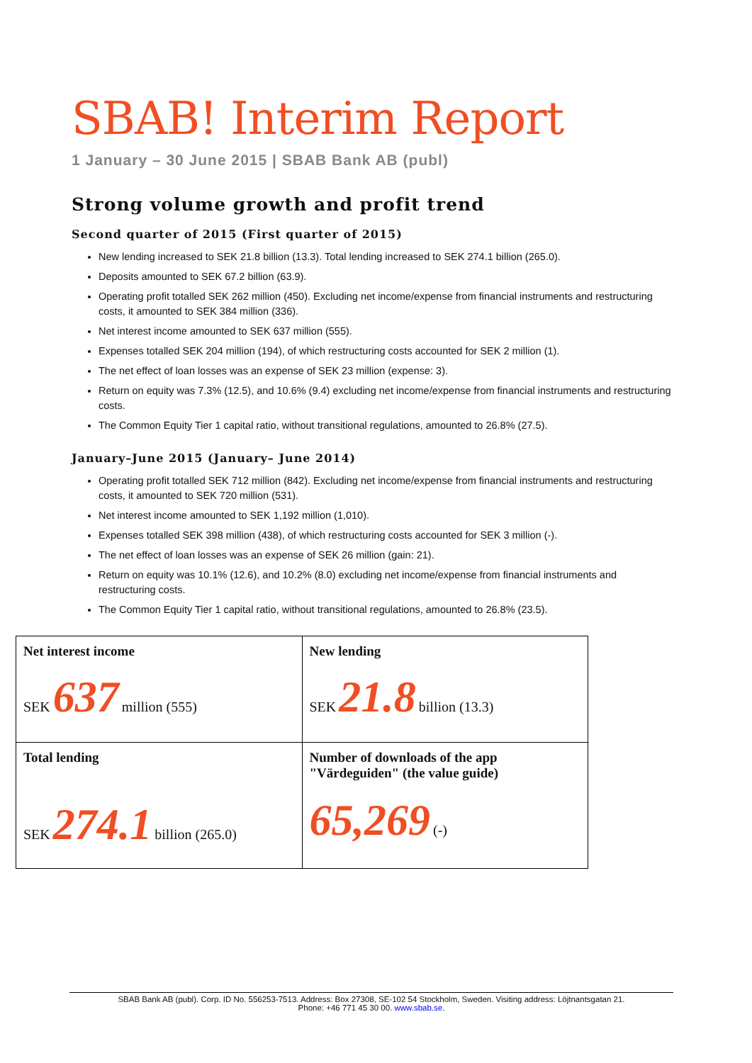SBAB! Interim Report
1 January – 30 June 2015 | SBAB Bank AB (publ)
Strong volume growth and profit trend
Second quarter of 2015 (First quarter of 2015)
New lending increased to SEK 21.8 billion (13.3). Total lending increased to SEK 274.1 billion (265.0).
Deposits amounted to SEK 67.2 billion (63.9).
Operating profit totalled SEK 262 million (450). Excluding net income/expense from financial instruments and restructuring costs, it amounted to SEK 384 million (336).
Net interest income amounted to SEK 637 million (555).
Expenses totalled SEK 204 million (194), of which restructuring costs accounted for SEK 2 million (1).
The net effect of loan losses was an expense of SEK 23 million (expense: 3).
Return on equity was 7.3% (12.5), and 10.6% (9.4) excluding net income/expense from financial instruments and restructuring costs.
The Common Equity Tier 1 capital ratio, without transitional regulations, amounted to 26.8% (27.5).
January–June 2015 (January– June 2014)
Operating profit totalled SEK 712 million (842). Excluding net income/expense from financial instruments and restructuring costs, it amounted to SEK 720 million (531).
Net interest income amounted to SEK 1,192 million (1,010).
Expenses totalled SEK 398 million (438), of which restructuring costs accounted for SEK 3 million (-).
The net effect of loan losses was an expense of SEK 26 million (gain: 21).
Return on equity was 10.1% (12.6), and 10.2% (8.0) excluding net income/expense from financial instruments and restructuring costs.
The Common Equity Tier 1 capital ratio, without transitional regulations, amounted to 26.8% (23.5).
| Net interest income SEK 637 million (555) | New lending SEK 21.8 billion (13.3) |
| Total lending SEK 274.1 billion (265.0) | Number of downloads of the app "Värdeguiden" (the value guide) 65,269 (-) |
SBAB Bank AB (publ). Corp. ID No. 556253-7513. Address: Box 27308, SE-102 54 Stockholm, Sweden. Visiting address: Löjtnantsgatan 21.
Phone: +46 771 45 30 00. www.sbab.se.